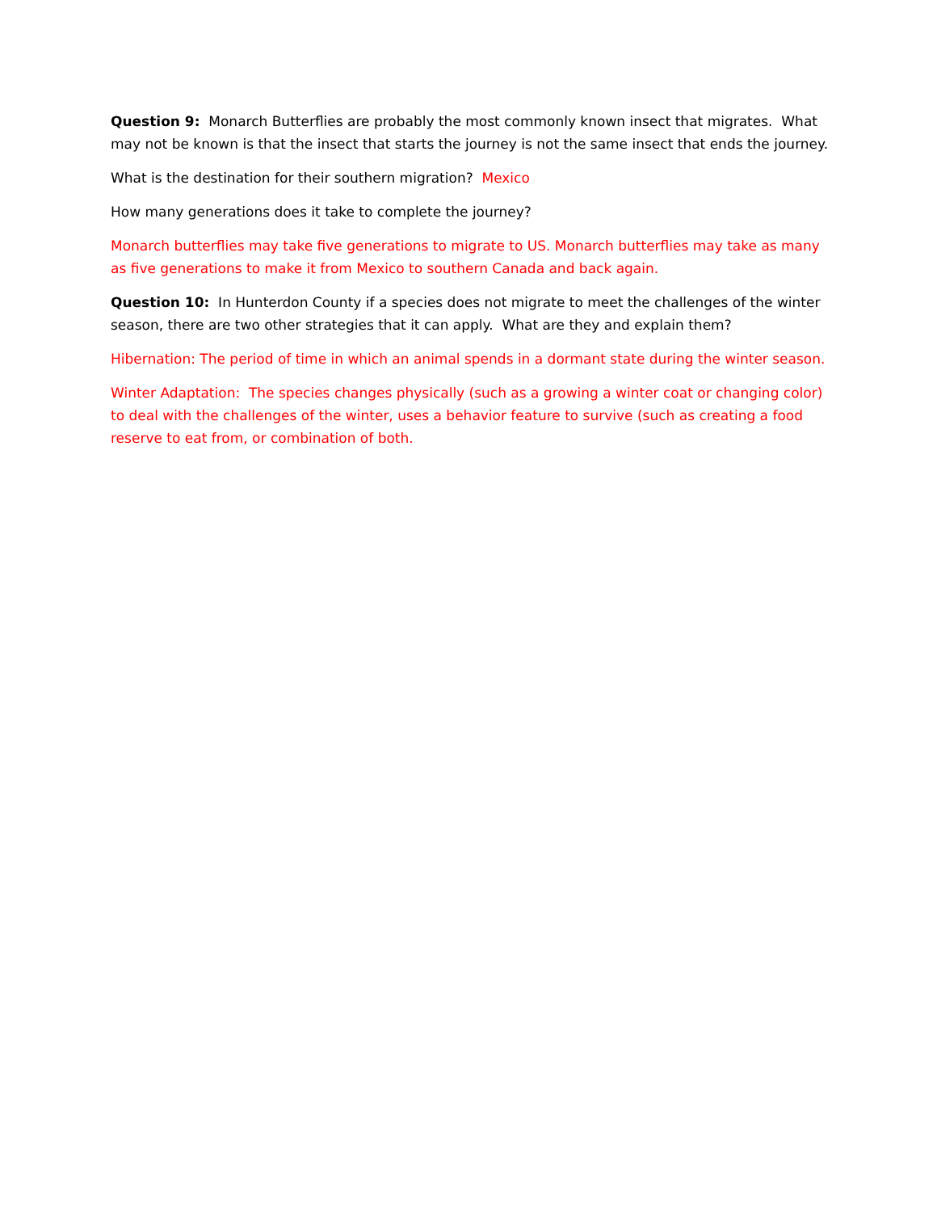Question 9: Monarch Butterflies are probably the most commonly known insect that migrates. What may not be known is that the insect that starts the journey is not the same insect that ends the journey.
What is the destination for their southern migration? Mexico
How many generations does it take to complete the journey?
Monarch butterflies may take five generations to migrate to US. Monarch butterflies may take as many as five generations to make it from Mexico to southern Canada and back again.
Question 10: In Hunterdon County if a species does not migrate to meet the challenges of the winter season, there are two other strategies that it can apply. What are they and explain them?
Hibernation: The period of time in which an animal spends in a dormant state during the winter season.
Winter Adaptation: The species changes physically (such as a growing a winter coat or changing color) to deal with the challenges of the winter, uses a behavior feature to survive (such as creating a food reserve to eat from, or combination of both.